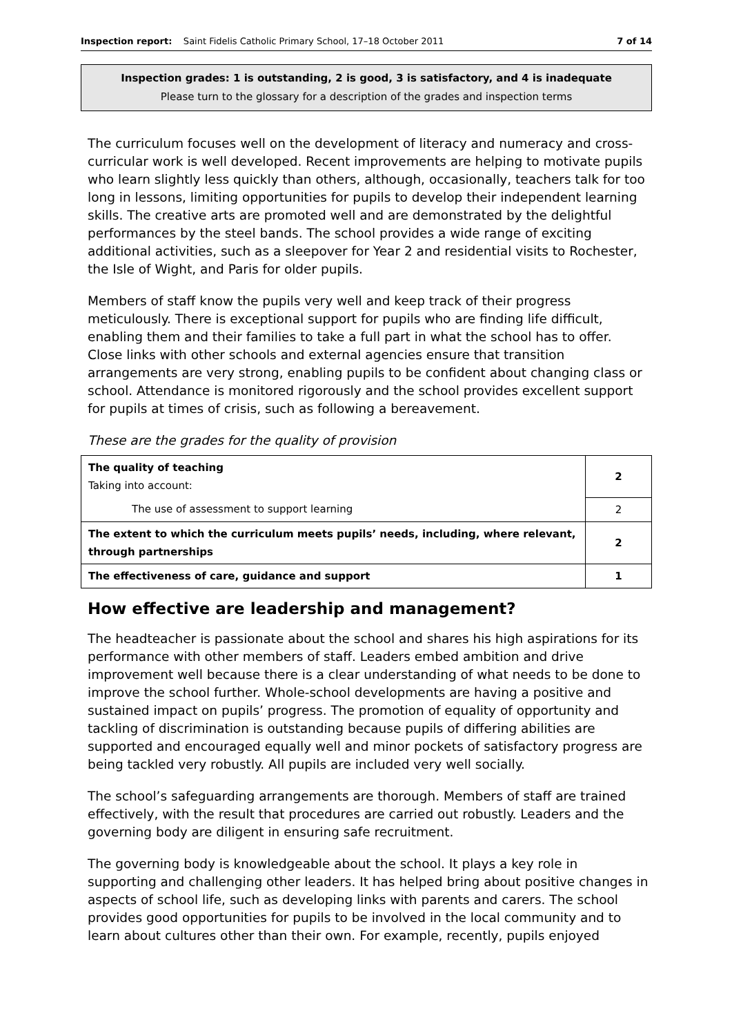Inspection report: Saint Fidelis Catholic Primary School, 17–18 October 2011 7 of 14
Inspection grades: 1 is outstanding, 2 is good, 3 is satisfactory, and 4 is inadequate
Please turn to the glossary for a description of the grades and inspection terms
The curriculum focuses well on the development of literacy and numeracy and cross-curricular work is well developed. Recent improvements are helping to motivate pupils who learn slightly less quickly than others, although, occasionally, teachers talk for too long in lessons, limiting opportunities for pupils to develop their independent learning skills. The creative arts are promoted well and are demonstrated by the delightful performances by the steel bands. The school provides a wide range of exciting additional activities, such as a sleepover for Year 2 and residential visits to Rochester, the Isle of Wight, and Paris for older pupils.
Members of staff know the pupils very well and keep track of their progress meticulously. There is exceptional support for pupils who are finding life difficult, enabling them and their families to take a full part in what the school has to offer. Close links with other schools and external agencies ensure that transition arrangements are very strong, enabling pupils to be confident about changing class or school. Attendance is monitored rigorously and the school provides excellent support for pupils at times of crisis, such as following a bereavement.
These are the grades for the quality of provision
| The quality of teaching Taking into account: | 2 |
| The use of assessment to support learning | 2 |
| The extent to which the curriculum meets pupils’ needs, including, where relevant, through partnerships | 2 |
| The effectiveness of care, guidance and support | 1 |
How effective are leadership and management?
The headteacher is passionate about the school and shares his high aspirations for its performance with other members of staff. Leaders embed ambition and drive improvement well because there is a clear understanding of what needs to be done to improve the school further. Whole-school developments are having a positive and sustained impact on pupils’ progress. The promotion of equality of opportunity and tackling of discrimination is outstanding because pupils of differing abilities are supported and encouraged equally well and minor pockets of satisfactory progress are being tackled very robustly. All pupils are included very well socially.
The school’s safeguarding arrangements are thorough. Members of staff are trained effectively, with the result that procedures are carried out robustly. Leaders and the governing body are diligent in ensuring safe recruitment.
The governing body is knowledgeable about the school. It plays a key role in supporting and challenging other leaders. It has helped bring about positive changes in aspects of school life, such as developing links with parents and carers. The school provides good opportunities for pupils to be involved in the local community and to learn about cultures other than their own. For example, recently, pupils enjoyed